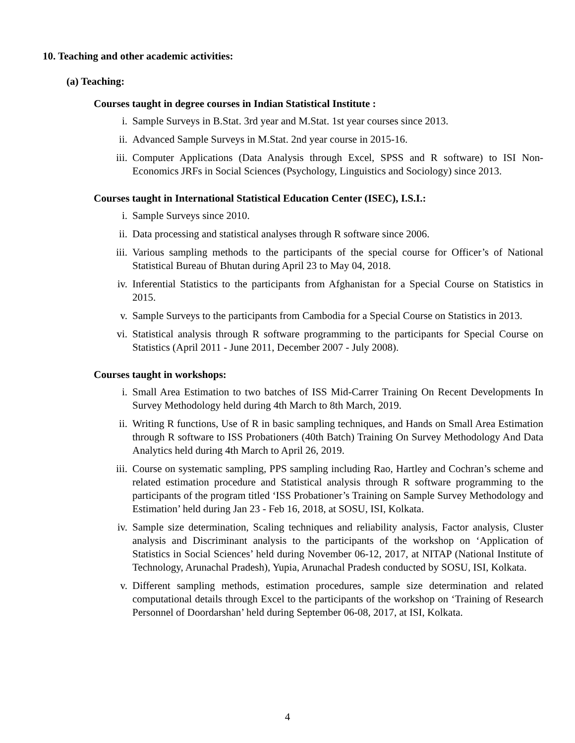10. Teaching and other academic activities:
(a) Teaching:
Courses taught in degree courses in Indian Statistical Institute :
i. Sample Surveys in B.Stat. 3rd year and M.Stat. 1st year courses since 2013.
ii. Advanced Sample Surveys in M.Stat. 2nd year course in 2015-16.
iii. Computer Applications (Data Analysis through Excel, SPSS and R software) to ISI Non-Economics JRFs in Social Sciences (Psychology, Linguistics and Sociology) since 2013.
Courses taught in International Statistical Education Center (ISEC), I.S.I.:
i. Sample Surveys since 2010.
ii. Data processing and statistical analyses through R software since 2006.
iii. Various sampling methods to the participants of the special course for Officer’s of National Statistical Bureau of Bhutan during April 23 to May 04, 2018.
iv. Inferential Statistics to the participants from Afghanistan for a Special Course on Statistics in 2015.
v. Sample Surveys to the participants from Cambodia for a Special Course on Statistics in 2013.
vi. Statistical analysis through R software programming to the participants for Special Course on Statistics (April 2011 - June 2011, December 2007 - July 2008).
Courses taught in workshops:
i. Small Area Estimation to two batches of ISS Mid-Carrer Training On Recent Developments In Survey Methodology held during 4th March to 8th March, 2019.
ii. Writing R functions, Use of R in basic sampling techniques, and Hands on Small Area Estimation through R software to ISS Probationers (40th Batch) Training On Survey Methodology And Data Analytics held during 4th March to April 26, 2019.
iii. Course on systematic sampling, PPS sampling including Rao, Hartley and Cochran’s scheme and related estimation procedure and Statistical analysis through R software programming to the participants of the program titled ‘ISS Probationer’s Training on Sample Survey Methodology and Estimation’ held during Jan 23 - Feb 16, 2018, at SOSU, ISI, Kolkata.
iv. Sample size determination, Scaling techniques and reliability analysis, Factor analysis, Cluster analysis and Discriminant analysis to the participants of the workshop on ‘Application of Statistics in Social Sciences’ held during November 06-12, 2017, at NITAP (National Institute of Technology, Arunachal Pradesh), Yupia, Arunachal Pradesh conducted by SOSU, ISI, Kolkata.
v. Different sampling methods, estimation procedures, sample size determination and related computational details through Excel to the participants of the workshop on ‘Training of Research Personnel of Doordarshan’ held during September 06-08, 2017, at ISI, Kolkata.
4